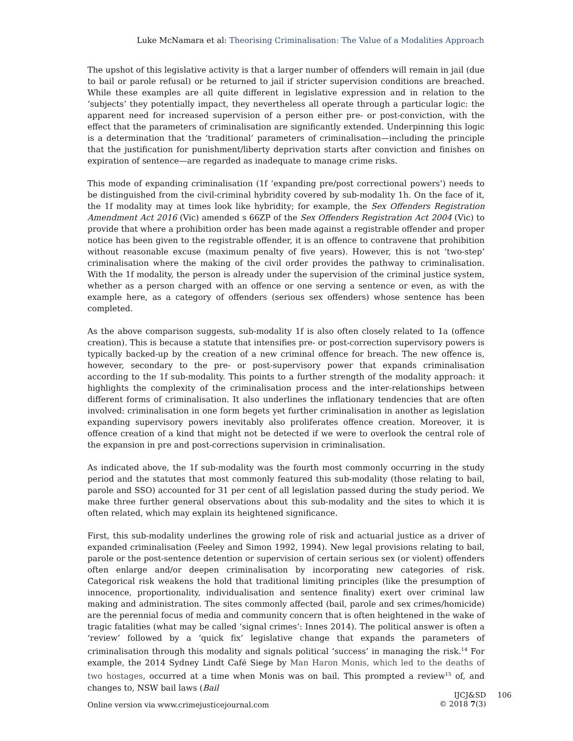Luke McNamara et al: Theorising Criminalisation: The Value of a Modalities Approach
The upshot of this legislative activity is that a larger number of offenders will remain in jail (due to bail or parole refusal) or be returned to jail if stricter supervision conditions are breached. While these examples are all quite different in legislative expression and in relation to the ‘subjects’ they potentially impact, they nevertheless all operate through a particular logic: the apparent need for increased supervision of a person either pre- or post-conviction, with the effect that the parameters of criminalisation are significantly extended. Underpinning this logic is a determination that the ‘traditional’ parameters of criminalisation—including the principle that the justification for punishment/liberty deprivation starts after conviction and finishes on expiration of sentence—are regarded as inadequate to manage crime risks.
This mode of expanding criminalisation (1f ‘expanding pre/post correctional powers’) needs to be distinguished from the civil-criminal hybridity covered by sub-modality 1h. On the face of it, the 1f modality may at times look like hybridity; for example, the Sex Offenders Registration Amendment Act 2016 (Vic) amended s 66ZP of the Sex Offenders Registration Act 2004 (Vic) to provide that where a prohibition order has been made against a registrable offender and proper notice has been given to the registrable offender, it is an offence to contravene that prohibition without reasonable excuse (maximum penalty of five years). However, this is not ‘two-step’ criminalisation where the making of the civil order provides the pathway to criminalisation. With the 1f modality, the person is already under the supervision of the criminal justice system, whether as a person charged with an offence or one serving a sentence or even, as with the example here, as a category of offenders (serious sex offenders) whose sentence has been completed.
As the above comparison suggests, sub-modality 1f is also often closely related to 1a (offence creation). This is because a statute that intensifies pre- or post-correction supervisory powers is typically backed-up by the creation of a new criminal offence for breach. The new offence is, however, secondary to the pre- or post-supervisory power that expands criminalisation according to the 1f sub-modality. This points to a further strength of the modality approach: it highlights the complexity of the criminalisation process and the inter-relationships between different forms of criminalisation. It also underlines the inflationary tendencies that are often involved: criminalisation in one form begets yet further criminalisation in another as legislation expanding supervisory powers inevitably also proliferates offence creation. Moreover, it is offence creation of a kind that might not be detected if we were to overlook the central role of the expansion in pre and post-corrections supervision in criminalisation.
As indicated above, the 1f sub-modality was the fourth most commonly occurring in the study period and the statutes that most commonly featured this sub-modality (those relating to bail, parole and SSO) accounted for 31 per cent of all legislation passed during the study period. We make three further general observations about this sub-modality and the sites to which it is often related, which may explain its heightened significance.
First, this sub-modality underlines the growing role of risk and actuarial justice as a driver of expanded criminalisation (Feeley and Simon 1992, 1994). New legal provisions relating to bail, parole or the post-sentence detention or supervision of certain serious sex (or violent) offenders often enlarge and/or deepen criminalisation by incorporating new categories of risk. Categorical risk weakens the hold that traditional limiting principles (like the presumption of innocence, proportionality, individualisation and sentence finality) exert over criminal law making and administration. The sites commonly affected (bail, parole and sex crimes/homicide) are the perennial focus of media and community concern that is often heightened in the wake of tragic fatalities (what may be called ‘signal crimes’: Innes 2014). The political answer is often a ‘review’ followed by a ‘quick fix’ legislative change that expands the parameters of criminalisation through this modality and signals political ‘success’ in managing the risk.<sup>14</sup> For example, the 2014 Sydney Lindt Café Siege by Man Haron Monis, which led to the deaths of two hostages, occurred at a time when Monis was on bail. This prompted a review<sup>15</sup> of, and changes to, NSW bail laws (Bail
Online version via www.crimejusticejournal.com
IJCJ&SD
© 2018 7(3)
106